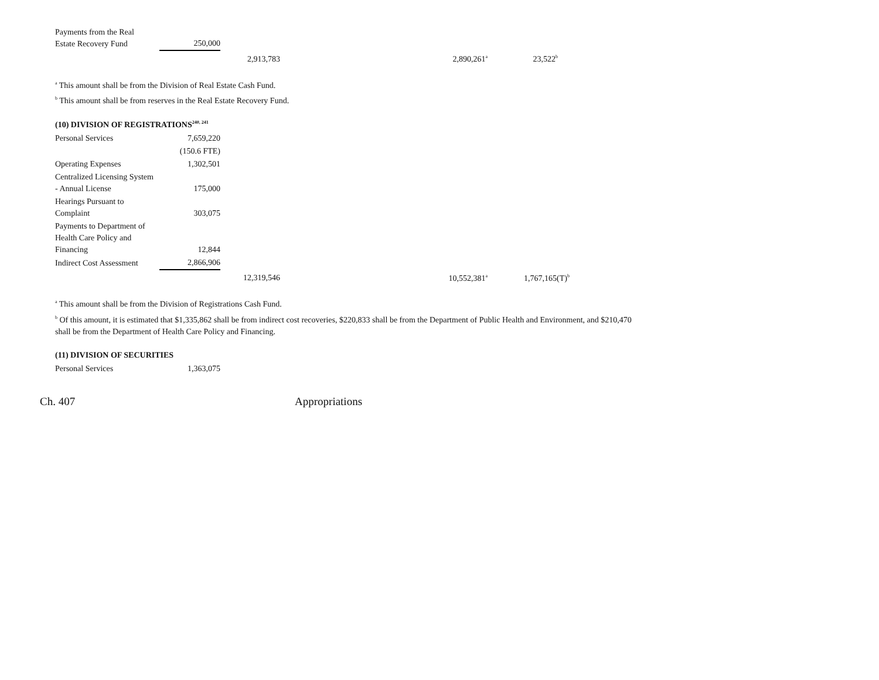| Payments from the Real Estate Recovery Fund | 250,000 | | | | |
| | | 2,913,783 | | 2,890,261<sup>a</sup> | 23,522<sup>b</sup> |
<sup>a</sup> This amount shall be from the Division of Real Estate Cash Fund.
<sup>b</sup> This amount shall be from reserves in the Real Estate Recovery Fund.
(10) DIVISION OF REGISTRATIONS<sup>240, 241</sup>
| Personal Services | 7,659,220 | | | | |
| | (150.6 FTE) | | | | |
| Operating Expenses | 1,302,501 | | | | |
| Centralized Licensing System - Annual License | 175,000 | | | | |
| Hearings Pursuant to Complaint | 303,075 | | | | |
| Payments to Department of Health Care Policy and Financing | 12,844 | | | | |
| Indirect Cost Assessment | 2,866,906 | | | | |
| | | 12,319,546 | | 10,552,381<sup>a</sup> | 1,767,165(T)<sup>b</sup> |
<sup>a</sup> This amount shall be from the Division of Registrations Cash Fund.
<sup>b</sup> Of this amount, it is estimated that $1,335,862 shall be from indirect cost recoveries, $220,833 shall be from the Department of Public Health and Environment, and $210,470 shall be from the Department of Health Care Policy and Financing.
(11) DIVISION OF SECURITIES
| Personal Services | 1,363,075 |
Ch. 407 Appropriations